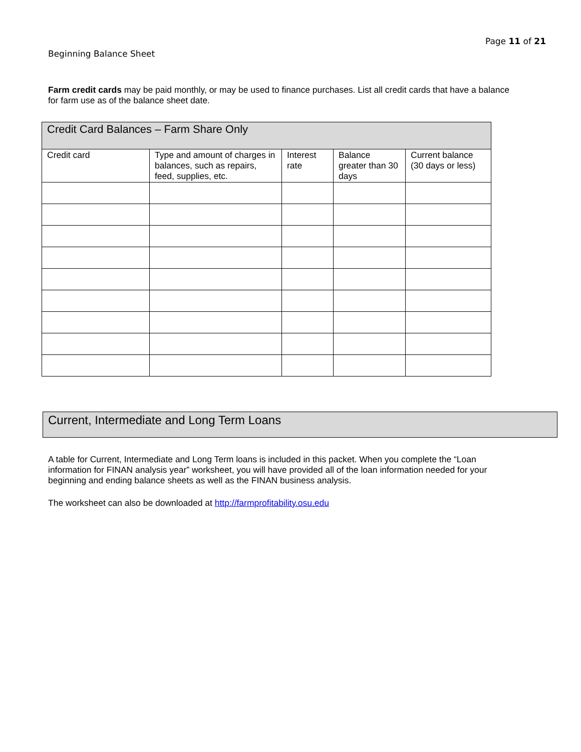Page 11 of 21
Beginning Balance Sheet
Farm credit cards may be paid monthly, or may be used to finance purchases. List all credit cards that have a balance for farm use as of the balance sheet date.
| Credit Card Balances – Farm Share Only | | | | |
| --- | --- | --- | --- | --- |
| Credit card | Type and amount of charges in balances, such as repairs, feed, supplies, etc. | Interest rate | Balance greater than 30 days | Current balance (30 days or less) |
Current, Intermediate and Long Term Loans
A table for Current, Intermediate and Long Term loans is included in this packet. When you complete the “Loan information for FINAN analysis year” worksheet, you will have provided all of the loan information needed for your beginning and ending balance sheets as well as the FINAN business analysis.
The worksheet can also be downloaded at http://farmprofitability.osu.edu